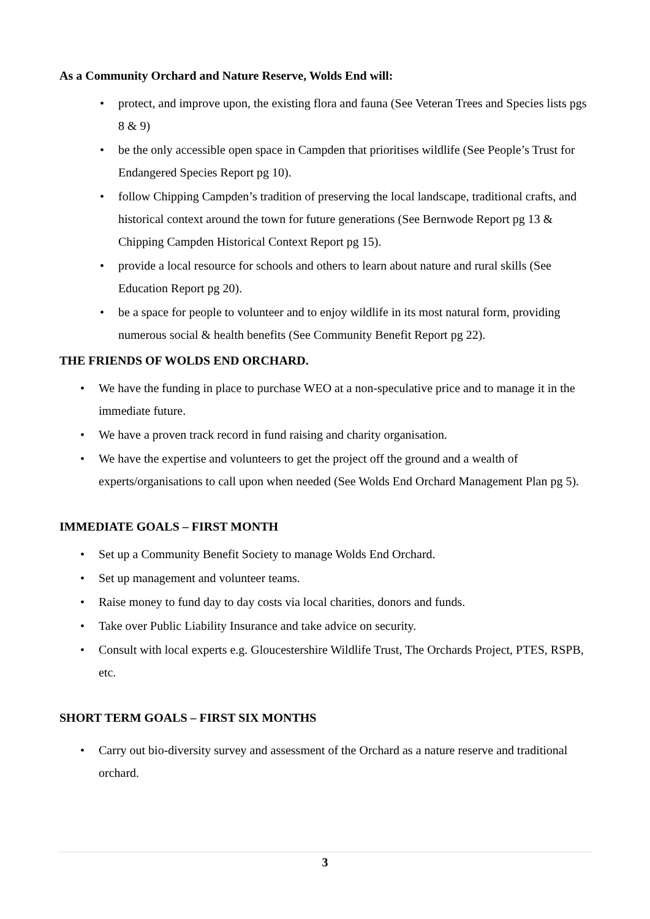As a Community Orchard and Nature Reserve, Wolds End will:
protect, and improve upon, the existing flora and fauna (See Veteran Trees and Species lists pgs 8 & 9)
be the only accessible open space in Campden that prioritises wildlife (See People’s Trust for Endangered Species Report pg 10).
follow Chipping Campden’s tradition of preserving the local landscape, traditional crafts, and historical context around the town for future generations (See Bernwode Report pg 13 & Chipping Campden Historical Context Report pg 15).
provide a local resource for schools and others to learn about nature and rural skills (See Education Report pg 20).
be a space for people to volunteer and to enjoy wildlife in its most natural form, providing numerous social & health benefits (See Community Benefit Report pg 22).
THE FRIENDS OF WOLDS END ORCHARD.
We have the funding in place to purchase WEO at a non-speculative price and to manage it in the immediate future.
We have a proven track record in fund raising and charity organisation.
We have the expertise and volunteers to get the project off the ground and a wealth of experts/organisations to call upon when needed (See Wolds End Orchard Management Plan pg 5).
IMMEDIATE GOALS – FIRST MONTH
Set up a Community Benefit Society to manage Wolds End Orchard.
Set up management and volunteer teams.
Raise money to fund day to day costs via local charities, donors and funds.
Take over Public Liability Insurance and take advice on security.
Consult with local experts e.g. Gloucestershire Wildlife Trust, The Orchards Project, PTES, RSPB, etc.
SHORT TERM GOALS – FIRST SIX MONTHS
Carry out bio-diversity survey and assessment of the Orchard as a nature reserve and traditional orchard.
3